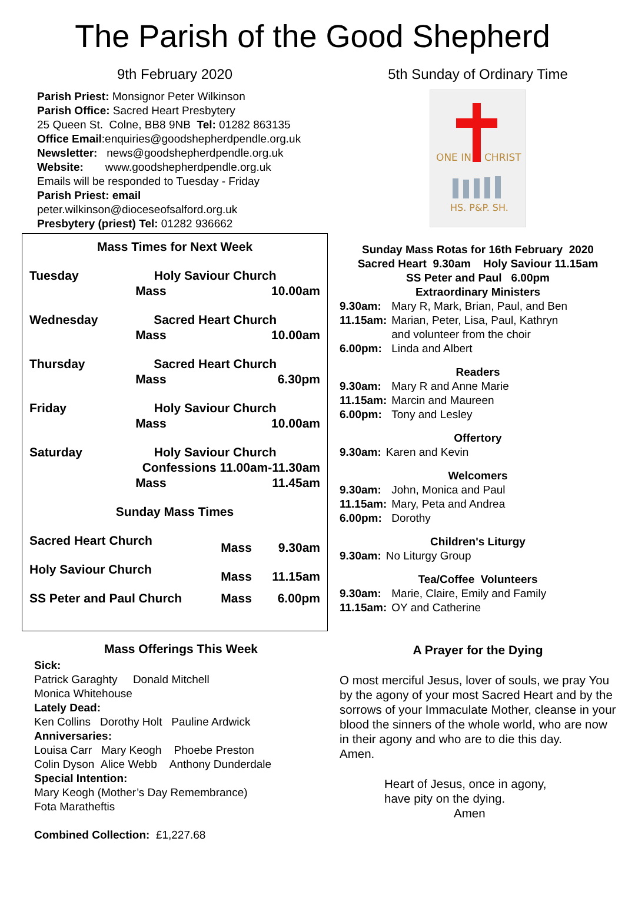The Parish of the Good Shepherd
9th February 2020
Parish Priest: Monsignor Peter Wilkinson
Parish Office: Sacred Heart Presbytery
25 Queen St. Colne, BB8 9NB Tel: 01282 863135
Office Email:enquiries@goodshepherdpendle.org.uk
Newsletter: news@goodshepherdpendle.org.uk
Website: www.goodshepherdpendle.org.uk
Emails will be responded to Tuesday - Friday
Parish Priest: email
peter.wilkinson@dioceseofsalford.org.uk
Presbytery (priest) Tel: 01282 936662
Mass Times for Next Week
| Tuesday | Holy Saviour Church | |
| | Mass | 10.00am |
| Wednesday | Sacred Heart Church | |
| | Mass | 10.00am |
| Thursday | Sacred Heart Church | |
| | Mass | 6.30pm |
| Friday | Holy Saviour Church | |
| | Mass | 10.00am |
| Saturday | Holy Saviour Church | |
| | Confessions 11.00am-11.30am | |
| | Mass | 11.45am |
Sunday Mass Times
| Sacred Heart Church | Mass | 9.30am |
| Holy Saviour Church | Mass | 11.15am |
| SS Peter and Paul Church | Mass | 6.00pm |
Mass Offerings This Week
Sick:
Patrick Garaghty Donald Mitchell
Monica Whitehouse
Lately Dead:
Ken Collins Dorothy Holt Pauline Ardwick
Anniversaries:
Louisa Carr Mary Keogh Phoebe Preston
Colin Dyson Alice Webb Anthony Dunderdale
Special Intention:
Mary Keogh (Mother’s Day Remembrance)
Fota Maratheftis
Combined Collection: £1,227.68
5th Sunday of Ordinary Time
ONE IN
CHRIST
HS. P&P. SH.
Sunday Mass Rotas for 16th February 2020
Sacred Heart 9.30am Holy Saviour 11.15am
SS Peter and Paul 6.00pm
Extraordinary Ministers
| 9.30am: | Mary R, Mark, Brian, Paul, and Ben |
| 11.15am: | Marian, Peter, Lisa, Paul, Kathryn and volunteer from the choir |
| 6.00pm: | Linda and Albert |
Readers
| 9.30am: | Mary R and Anne Marie |
| 11.15am: | Marcin and Maureen |
| 6.00pm: | Tony and Lesley |
Offertory
| 9.30am: | Karen and Kevin |
Welcomers
| 9.30am: | John, Monica and Paul |
| 11.15am: | Mary, Peta and Andrea |
| 6.00pm: | Dorothy |
Children's Liturgy
| 9.30am: | No Liturgy Group |
Tea/Coffee Volunteers
| 9.30am: | Marie, Claire, Emily and Family |
| 11.15am: | OY and Catherine |
A Prayer for the Dying
O most merciful Jesus, lover of souls, we pray You by the agony of your most Sacred Heart and by the sorrows of your Immaculate Mother, cleanse in your blood the sinners of the whole world, who are now in their agony and who are to die this day.
Amen.
Heart of Jesus, once in agony,
have pity on the dying.
Amen